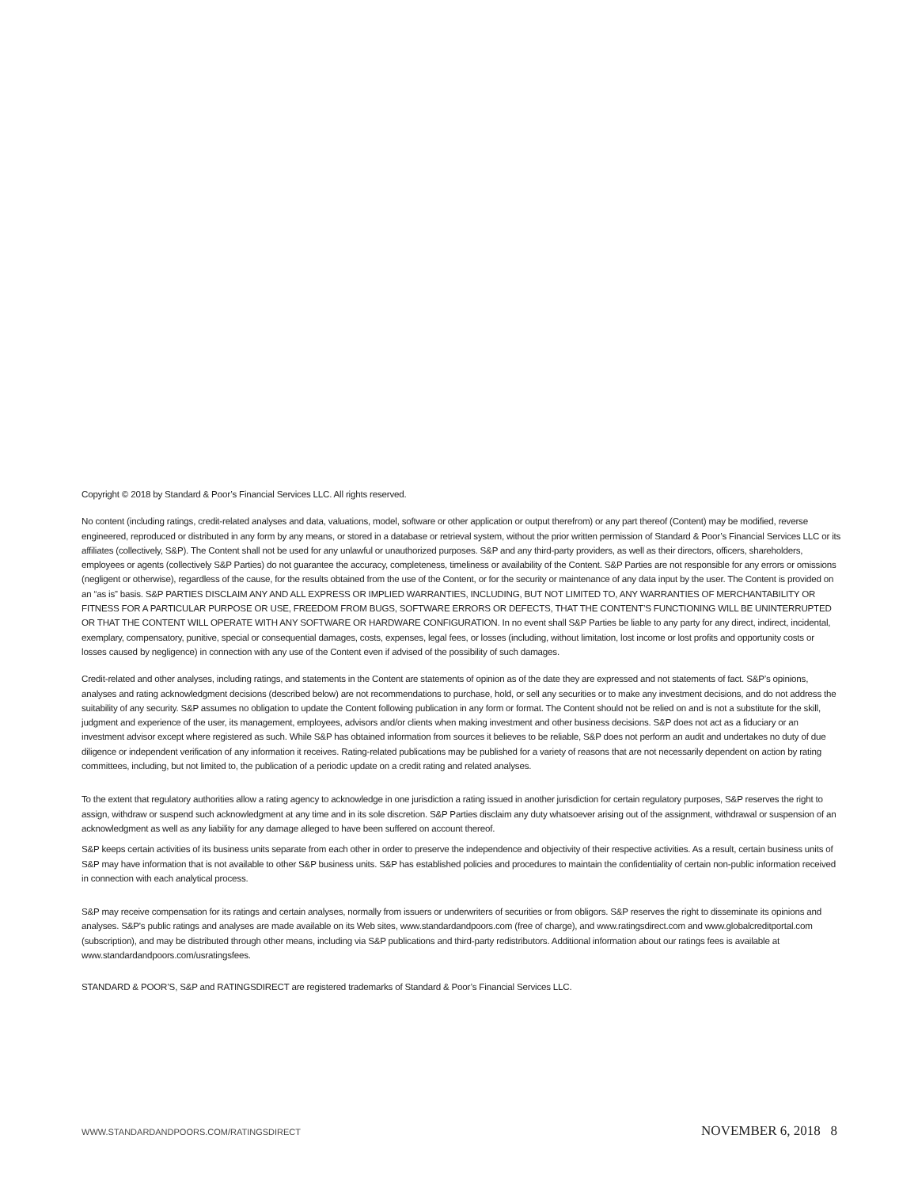Copyright © 2018 by Standard & Poor’s Financial Services LLC. All rights reserved.
No content (including ratings, credit-related analyses and data, valuations, model, software or other application or output therefrom) or any part thereof (Content) may be modified, reverse engineered, reproduced or distributed in any form by any means, or stored in a database or retrieval system, without the prior written permission of Standard & Poor’s Financial Services LLC or its affiliates (collectively, S&P). The Content shall not be used for any unlawful or unauthorized purposes. S&P and any third-party providers, as well as their directors, officers, shareholders, employees or agents (collectively S&P Parties) do not guarantee the accuracy, completeness, timeliness or availability of the Content. S&P Parties are not responsible for any errors or omissions (negligent or otherwise), regardless of the cause, for the results obtained from the use of the Content, or for the security or maintenance of any data input by the user. The Content is provided on an “as is” basis. S&P PARTIES DISCLAIM ANY AND ALL EXPRESS OR IMPLIED WARRANTIES, INCLUDING, BUT NOT LIMITED TO, ANY WARRANTIES OF MERCHANTABILITY OR FITNESS FOR A PARTICULAR PURPOSE OR USE, FREEDOM FROM BUGS, SOFTWARE ERRORS OR DEFECTS, THAT THE CONTENT’S FUNCTIONING WILL BE UNINTERRUPTED OR THAT THE CONTENT WILL OPERATE WITH ANY SOFTWARE OR HARDWARE CONFIGURATION. In no event shall S&P Parties be liable to any party for any direct, indirect, incidental, exemplary, compensatory, punitive, special or consequential damages, costs, expenses, legal fees, or losses (including, without limitation, lost income or lost profits and opportunity costs or losses caused by negligence) in connection with any use of the Content even if advised of the possibility of such damages.
Credit-related and other analyses, including ratings, and statements in the Content are statements of opinion as of the date they are expressed and not statements of fact. S&P’s opinions, analyses and rating acknowledgment decisions (described below) are not recommendations to purchase, hold, or sell any securities or to make any investment decisions, and do not address the suitability of any security. S&P assumes no obligation to update the Content following publication in any form or format. The Content should not be relied on and is not a substitute for the skill, judgment and experience of the user, its management, employees, advisors and/or clients when making investment and other business decisions. S&P does not act as a fiduciary or an investment advisor except where registered as such. While S&P has obtained information from sources it believes to be reliable, S&P does not perform an audit and undertakes no duty of due diligence or independent verification of any information it receives. Rating-related publications may be published for a variety of reasons that are not necessarily dependent on action by rating committees, including, but not limited to, the publication of a periodic update on a credit rating and related analyses.
To the extent that regulatory authorities allow a rating agency to acknowledge in one jurisdiction a rating issued in another jurisdiction for certain regulatory purposes, S&P reserves the right to assign, withdraw or suspend such acknowledgment at any time and in its sole discretion. S&P Parties disclaim any duty whatsoever arising out of the assignment, withdrawal or suspension of an acknowledgment as well as any liability for any damage alleged to have been suffered on account thereof.
S&P keeps certain activities of its business units separate from each other in order to preserve the independence and objectivity of their respective activities. As a result, certain business units of S&P may have information that is not available to other S&P business units. S&P has established policies and procedures to maintain the confidentiality of certain non-public information received in connection with each analytical process.
S&P may receive compensation for its ratings and certain analyses, normally from issuers or underwriters of securities or from obligors. S&P reserves the right to disseminate its opinions and analyses. S&P's public ratings and analyses are made available on its Web sites, www.standardandpoors.com (free of charge), and www.ratingsdirect.com and www.globalcreditportal.com (subscription), and may be distributed through other means, including via S&P publications and third-party redistributors. Additional information about our ratings fees is available at www.standardandpoors.com/usratingsfees.
STANDARD & POOR’S, S&P and RATINGSDIRECT are registered trademarks of Standard & Poor’s Financial Services LLC.
WWW.STANDARDANDPOORS.COM/RATINGSDIRECT NOVEMBER 6, 2018 8